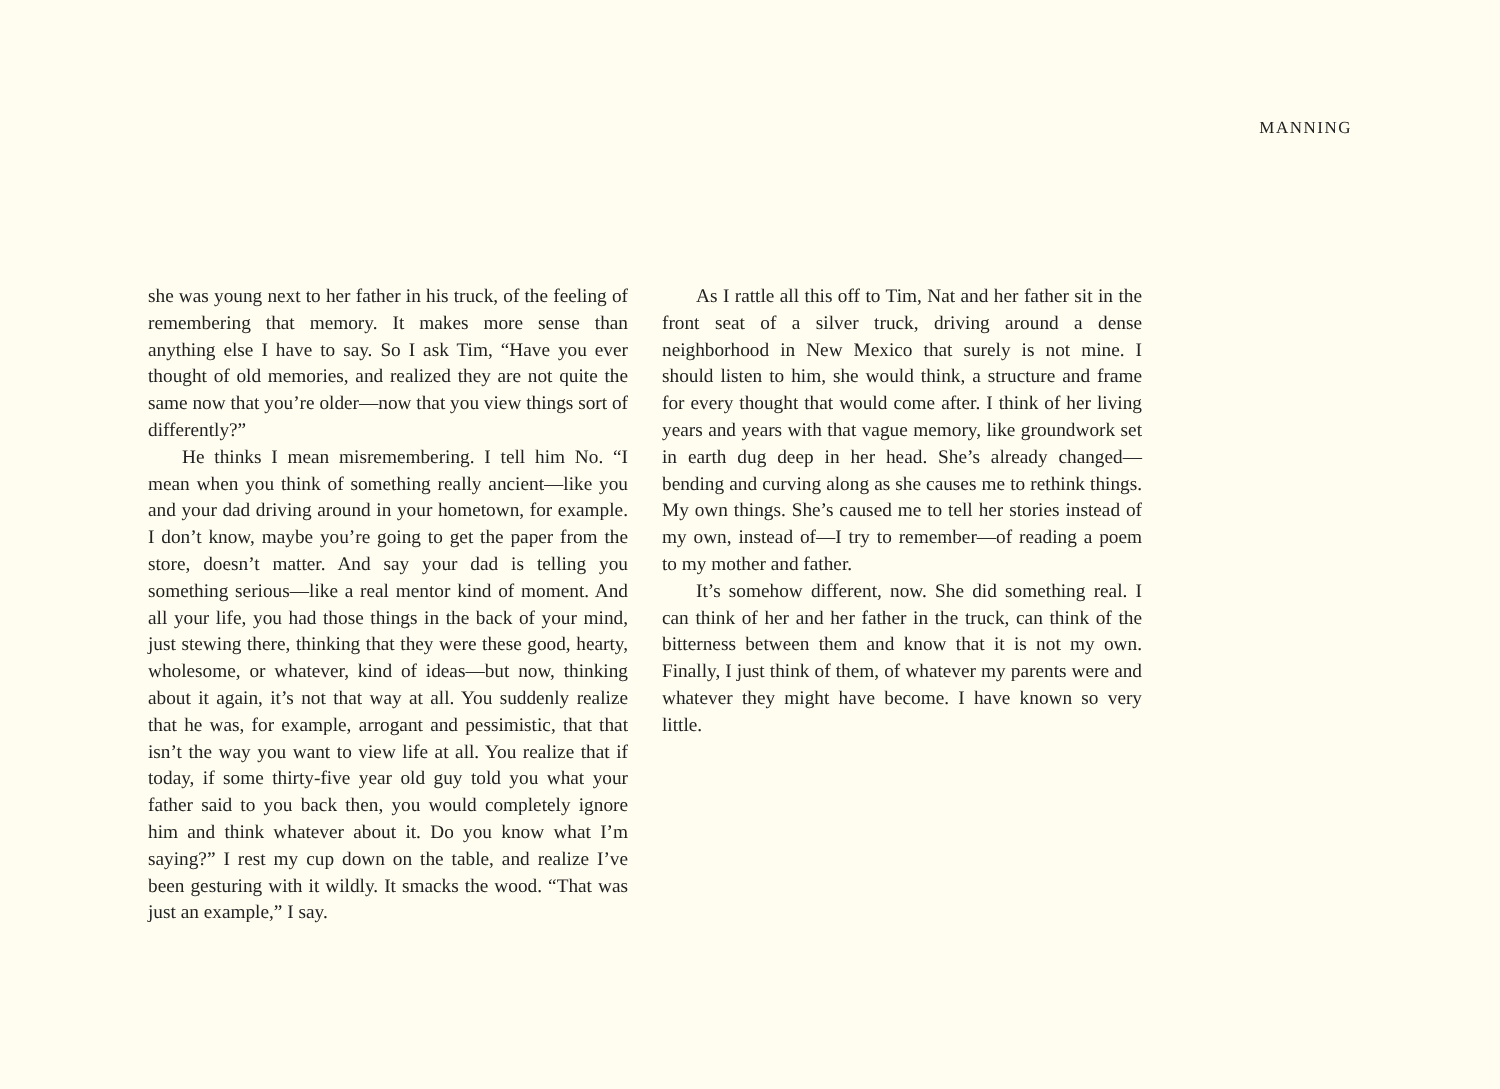MANNING
she was young next to her father in his truck, of the feeling of remembering that memory. It makes more sense than anything else I have to say. So I ask Tim, “Have you ever thought of old memories, and realized they are not quite the same now that you’re older—now that you view things sort of differently?”
He thinks I mean misremembering. I tell him No. “I mean when you think of something really ancient—like you and your dad driving around in your hometown, for example. I don’t know, maybe you’re going to get the paper from the store, doesn’t matter. And say your dad is telling you something serious—like a real mentor kind of moment. And all your life, you had those things in the back of your mind, just stewing there, thinking that they were these good, hearty, wholesome, or whatever, kind of ideas—but now, thinking about it again, it’s not that way at all. You suddenly realize that he was, for example, arrogant and pessimistic, that that isn’t the way you want to view life at all. You realize that if today, if some thirty-five year old guy told you what your father said to you back then, you would completely ignore him and think whatever about it. Do you know what I’m saying?” I rest my cup down on the table, and realize I’ve been gesturing with it wildly. It smacks the wood. “That was just an example,” I say.
As I rattle all this off to Tim, Nat and her father sit in the front seat of a silver truck, driving around a dense neighborhood in New Mexico that surely is not mine. I should listen to him, she would think, a structure and frame for every thought that would come after. I think of her living years and years with that vague memory, like groundwork set in earth dug deep in her head. She’s already changed—bending and curving along as she causes me to rethink things. My own things. She’s caused me to tell her stories instead of my own, instead of—I try to remember—of reading a poem to my mother and father.
It’s somehow different, now. She did something real. I can think of her and her father in the truck, can think of the bitterness between them and know that it is not my own. Finally, I just think of them, of whatever my parents were and whatever they might have become. I have known so very little.